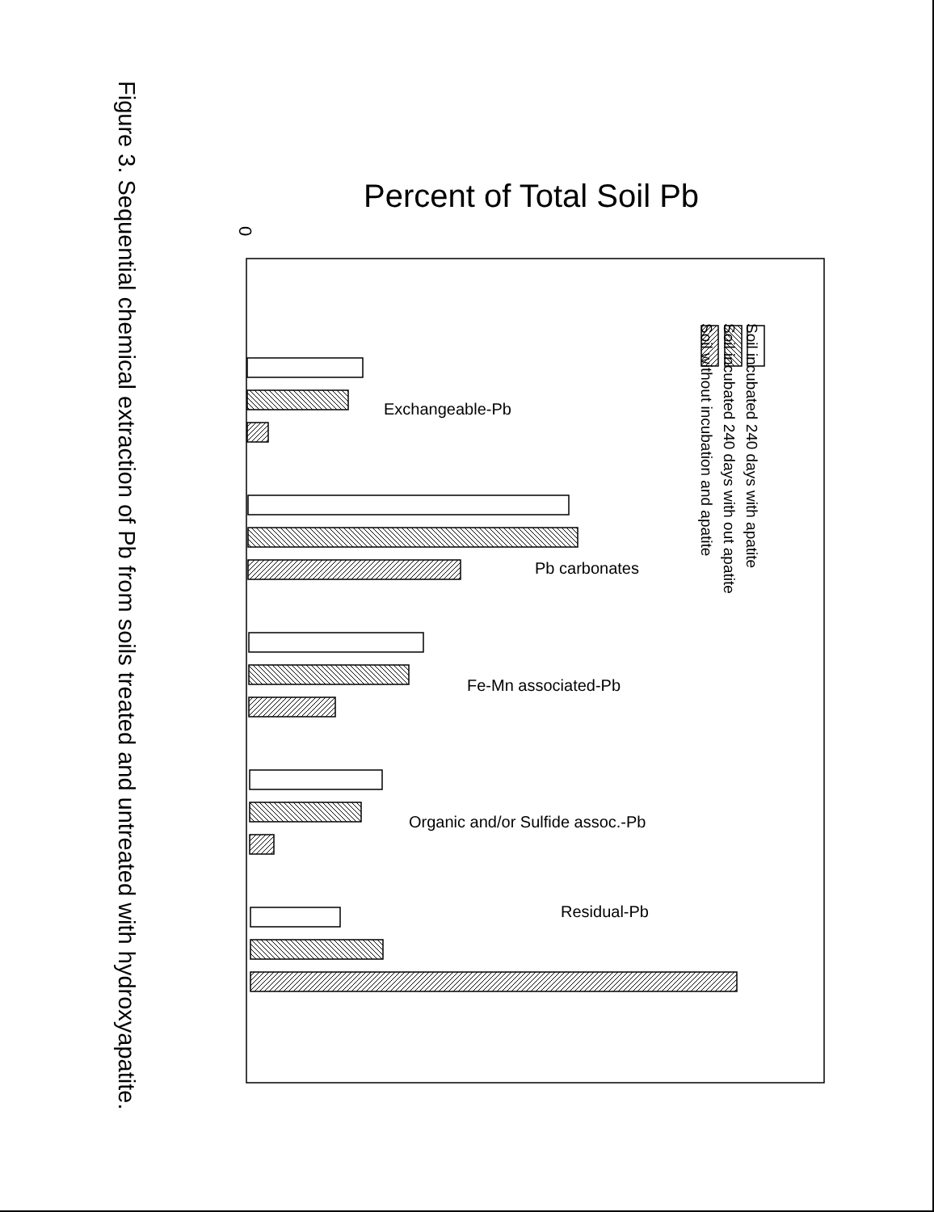Figure 3. Sequential chemical extraction of Pb from soils treated and untreated with hydroxyapatite.
Percent of Total Soil Pb
0
Soil incubated 240 days with apatite
Soil incubated 240 days with out apatite
Soil without incubation and apatite
Exchangeable-Pb
Pb carbonates
Fe-Mn associated-Pb
Organic and/or Sulfide assoc.-Pb
Residual-Pb